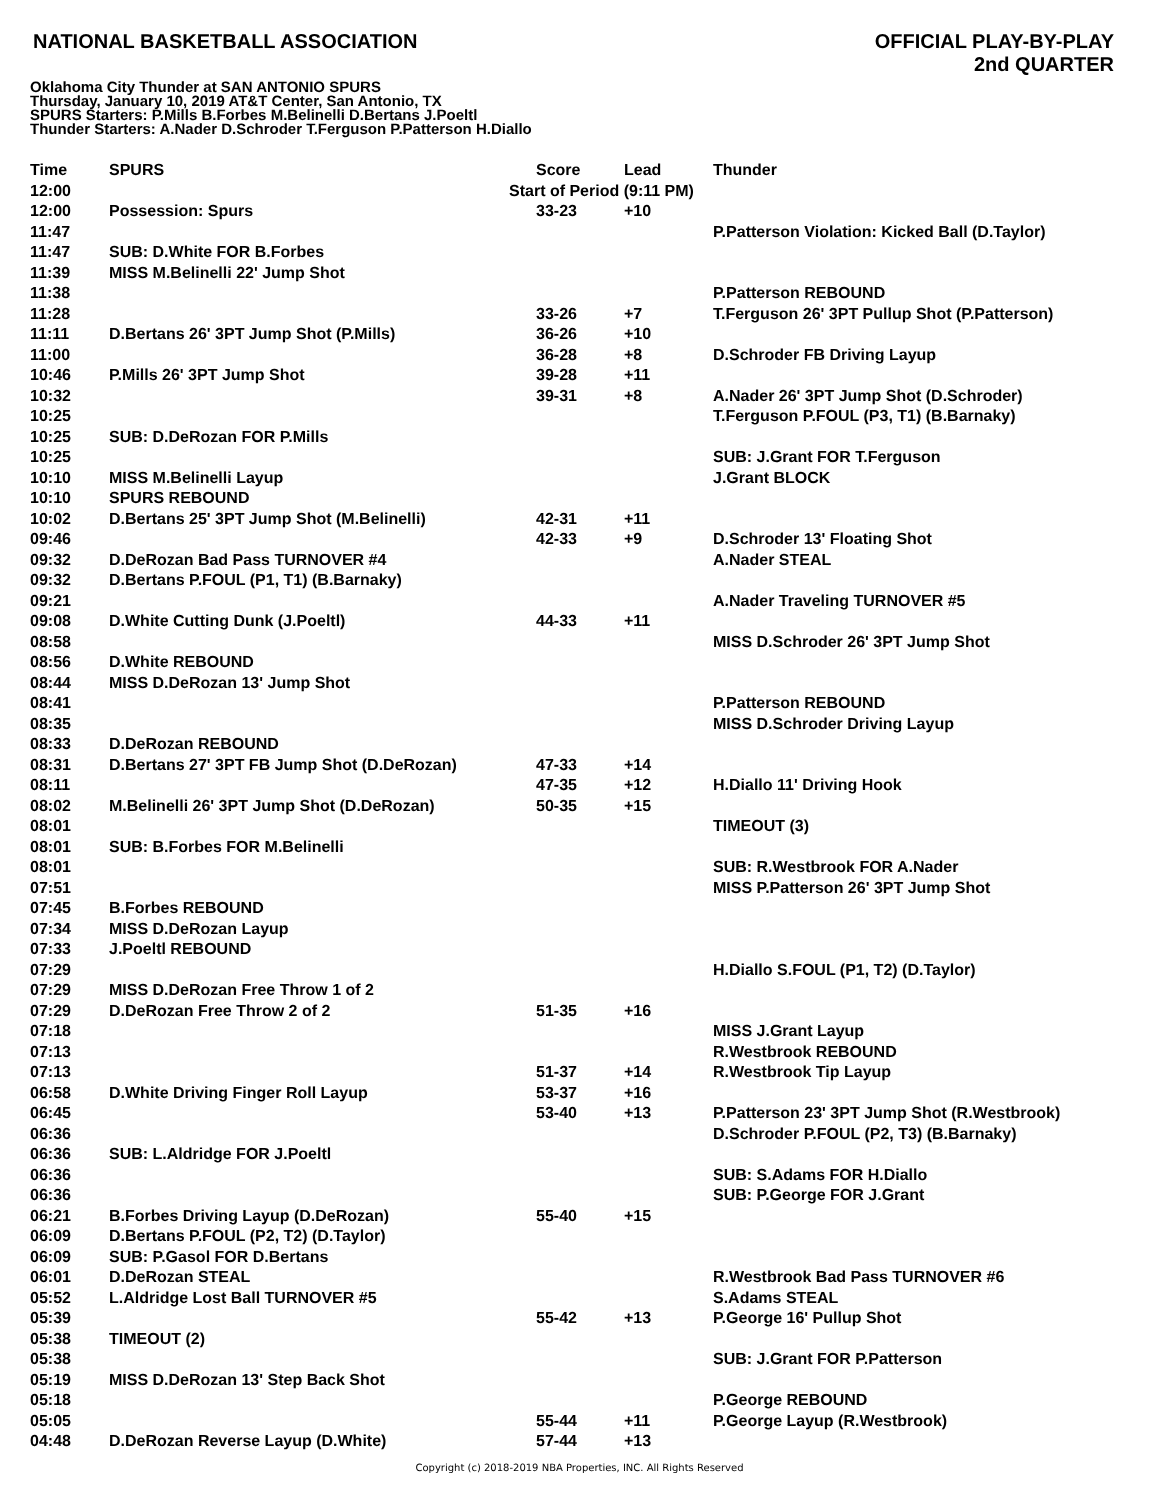NATIONAL BASKETBALL ASSOCIATION
OFFICIAL PLAY-BY-PLAY
2nd QUARTER
Oklahoma City Thunder at SAN ANTONIO SPURS
Thursday, January 10, 2019 AT&T Center, San Antonio, TX
SPURS Starters: P.Mills B.Forbes M.Belinelli D.Bertans J.Poeltl
Thunder Starters: A.Nader D.Schroder T.Ferguson P.Patterson H.Diallo
| Time | SPURS | Score | Lead | Thunder |
| --- | --- | --- | --- | --- |
| 12:00 | Start of Period (9:11 PM) | | | |
| 12:00 | Possession: Spurs | 33-23 | +10 | |
| 11:47 | | | | P.Patterson Violation: Kicked Ball (D.Taylor) |
| 11:47 | SUB: D.White FOR B.Forbes | | | |
| 11:39 | MISS M.Belinelli 22' Jump Shot | | | |
| 11:38 | | | | P.Patterson REBOUND |
| 11:28 | | 33-26 | +7 | T.Ferguson 26' 3PT Pullup Shot (P.Patterson) |
| 11:11 | D.Bertans 26' 3PT Jump Shot (P.Mills) | 36-26 | +10 | |
| 11:00 | | 36-28 | +8 | D.Schroder FB Driving Layup |
| 10:46 | P.Mills 26' 3PT Jump Shot | 39-28 | +11 | |
| 10:32 | | 39-31 | +8 | A.Nader 26' 3PT Jump Shot (D.Schroder) |
| 10:25 | | | | T.Ferguson P.FOUL (P3, T1) (B.Barnaky) |
| 10:25 | SUB: D.DeRozan FOR P.Mills | | | |
| 10:25 | | | | SUB: J.Grant FOR T.Ferguson |
| 10:10 | MISS M.Belinelli Layup | | | J.Grant BLOCK |
| 10:10 | SPURS REBOUND | | | |
| 10:02 | D.Bertans 25' 3PT Jump Shot (M.Belinelli) | 42-31 | +11 | |
| 09:46 | | 42-33 | +9 | D.Schroder 13' Floating Shot |
| 09:32 | D.DeRozan Bad Pass TURNOVER #4 | | | A.Nader STEAL |
| 09:32 | D.Bertans P.FOUL (P1, T1) (B.Barnaky) | | | |
| 09:21 | | | | A.Nader Traveling TURNOVER #5 |
| 09:08 | D.White Cutting Dunk (J.Poeltl) | 44-33 | +11 | |
| 08:58 | | | | MISS D.Schroder 26' 3PT Jump Shot |
| 08:56 | D.White REBOUND | | | |
| 08:44 | MISS D.DeRozan 13' Jump Shot | | | |
| 08:41 | | | | P.Patterson REBOUND |
| 08:35 | | | | MISS D.Schroder Driving Layup |
| 08:33 | D.DeRozan REBOUND | | | |
| 08:31 | D.Bertans 27' 3PT FB Jump Shot (D.DeRozan) | 47-33 | +14 | |
| 08:11 | | 47-35 | +12 | H.Diallo 11' Driving Hook |
| 08:02 | M.Belinelli 26' 3PT Jump Shot (D.DeRozan) | 50-35 | +15 | |
| 08:01 | | | | TIMEOUT (3) |
| 08:01 | SUB: B.Forbes FOR M.Belinelli | | | |
| 08:01 | | | | SUB: R.Westbrook FOR A.Nader |
| 07:51 | | | | MISS P.Patterson 26' 3PT Jump Shot |
| 07:45 | B.Forbes REBOUND | | | |
| 07:34 | MISS D.DeRozan Layup | | | |
| 07:33 | J.Poeltl REBOUND | | | |
| 07:29 | | | | H.Diallo S.FOUL (P1, T2) (D.Taylor) |
| 07:29 | MISS D.DeRozan Free Throw 1 of 2 | | | |
| 07:29 | D.DeRozan Free Throw 2 of 2 | 51-35 | +16 | |
| 07:18 | | | | MISS J.Grant Layup |
| 07:13 | | | | R.Westbrook REBOUND |
| 07:13 | | 51-37 | +14 | R.Westbrook Tip Layup |
| 06:58 | D.White Driving Finger Roll Layup | 53-37 | +16 | |
| 06:45 | | 53-40 | +13 | P.Patterson 23' 3PT Jump Shot (R.Westbrook) |
| 06:36 | | | | D.Schroder P.FOUL (P2, T3) (B.Barnaky) |
| 06:36 | SUB: L.Aldridge FOR J.Poeltl | | | |
| 06:36 | | | | SUB: S.Adams FOR H.Diallo |
| 06:36 | | | | SUB: P.George FOR J.Grant |
| 06:21 | B.Forbes Driving Layup (D.DeRozan) | 55-40 | +15 | |
| 06:09 | D.Bertans P.FOUL (P2, T2) (D.Taylor) | | | |
| 06:09 | SUB: P.Gasol FOR D.Bertans | | | |
| 06:01 | D.DeRozan STEAL | | | R.Westbrook Bad Pass TURNOVER #6 |
| 05:52 | L.Aldridge Lost Ball TURNOVER #5 | | | S.Adams STEAL |
| 05:39 | | 55-42 | +13 | P.George 16' Pullup Shot |
| 05:38 | TIMEOUT (2) | | | |
| 05:38 | | | | SUB: J.Grant FOR P.Patterson |
| 05:19 | MISS D.DeRozan 13' Step Back Shot | | | |
| 05:18 | | | | P.George REBOUND |
| 05:05 | | 55-44 | +11 | P.George Layup (R.Westbrook) |
| 04:48 | D.DeRozan Reverse Layup (D.White) | 57-44 | +13 | |
Copyright (c) 2018-2019 NBA Properties, INC. All Rights Reserved